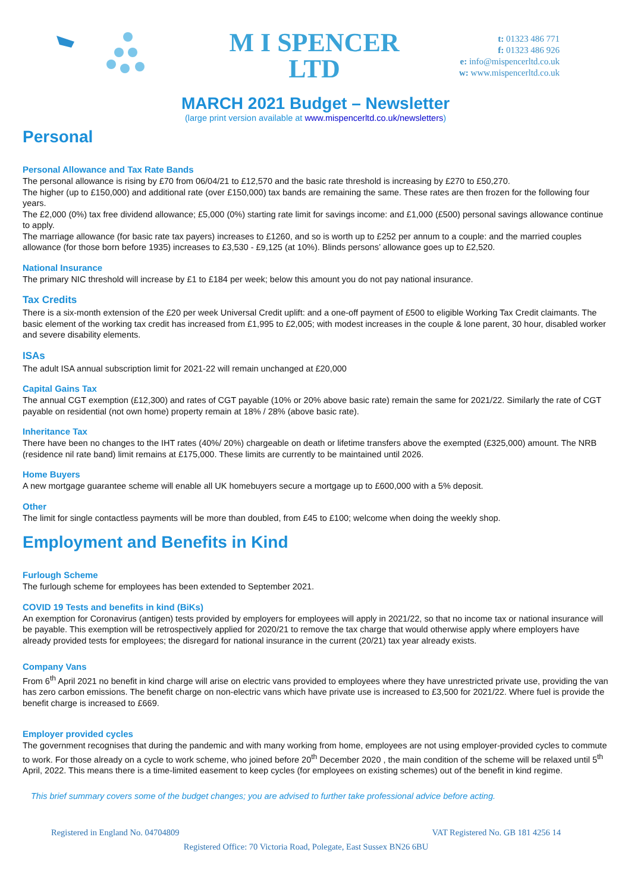M I SPENCER
LTD
t: 01323 486 771
f: 01323 486 926
e: info@mispencerltd.co.uk
w: www.mispencerltd.co.uk
MARCH 2021 Budget – Newsletter
(large print version available at www.mispencerltd.co.uk/newsletters)
Personal
Personal Allowance and Tax Rate Bands
The personal allowance is rising by £70 from 06/04/21 to £12,570 and the basic rate threshold is increasing by £270 to £50,270.
The higher (up to £150,000) and additional rate (over £150,000) tax bands are remaining the same. These rates are then frozen for the following four years.
The £2,000 (0%) tax free dividend allowance; £5,000 (0%) starting rate limit for savings income: and £1,000 (£500) personal savings allowance continue to apply.
The marriage allowance (for basic rate tax payers) increases to £1260, and so is worth up to £252 per annum to a couple: and the married couples allowance (for those born before 1935) increases to £3,530 - £9,125 (at 10%). Blinds persons’ allowance goes up to £2,520.
National Insurance
The primary NIC threshold will increase by £1 to £184 per week; below this amount you do not pay national insurance.
Tax Credits
There is a six-month extension of the £20 per week Universal Credit uplift: and a one-off payment of £500 to eligible Working Tax Credit claimants. The basic element of the working tax credit has increased from £1,995 to £2,005; with modest increases in the couple & lone parent, 30 hour, disabled worker and severe disability elements.
ISAs
The adult ISA annual subscription limit for 2021-22 will remain unchanged at £20,000
Capital Gains Tax
The annual CGT exemption (£12,300) and rates of CGT payable (10% or 20% above basic rate) remain the same for 2021/22. Similarly the rate of CGT payable on residential (not own home) property remain at 18% / 28% (above basic rate).
Inheritance Tax
There have been no changes to the IHT rates (40%/ 20%) chargeable on death or lifetime transfers above the exempted (£325,000) amount. The NRB (residence nil rate band) limit remains at £175,000. These limits are currently to be maintained until 2026.
Home Buyers
A new mortgage guarantee scheme will enable all UK homebuyers secure a mortgage up to £600,000 with a 5% deposit.
Other
The limit for single contactless payments will be more than doubled, from £45 to £100; welcome when doing the weekly shop.
Employment and Benefits in Kind
Furlough Scheme
The furlough scheme for employees has been extended to September 2021.
COVID 19 Tests and benefits in kind (BiKs)
An exemption for Coronavirus (antigen) tests provided by employers for employees will apply in 2021/22, so that no income tax or national insurance will be payable. This exemption will be retrospectively applied for 2020/21 to remove the tax charge that would otherwise apply where employers have already provided tests for employees; the disregard for national insurance in the current (20/21) tax year already exists.
Company Vans
From 6<sup>th</sup> April 2021 no benefit in kind charge will arise on electric vans provided to employees where they have unrestricted private use, providing the van has zero carbon emissions. The benefit charge on non-electric vans which have private use is increased to £3,500 for 2021/22. Where fuel is provide the benefit charge is increased to £669.
Employer provided cycles
The government recognises that during the pandemic and with many working from home, employees are not using employer-provided cycles to commute to work. For those already on a cycle to work scheme, who joined before 20<sup>th</sup> December 2020 , the main condition of the scheme will be relaxed until 5<sup>th</sup> April, 2022. This means there is a time-limited easement to keep cycles (for employees on existing schemes) out of the benefit in kind regime.
This brief summary covers some of the budget changes; you are advised to further take professional advice before acting.
Registered in England No. 04704809 VAT Registered No. GB 181 4256 14
Registered Office: 70 Victoria Road, Polegate, East Sussex BN26 6BU